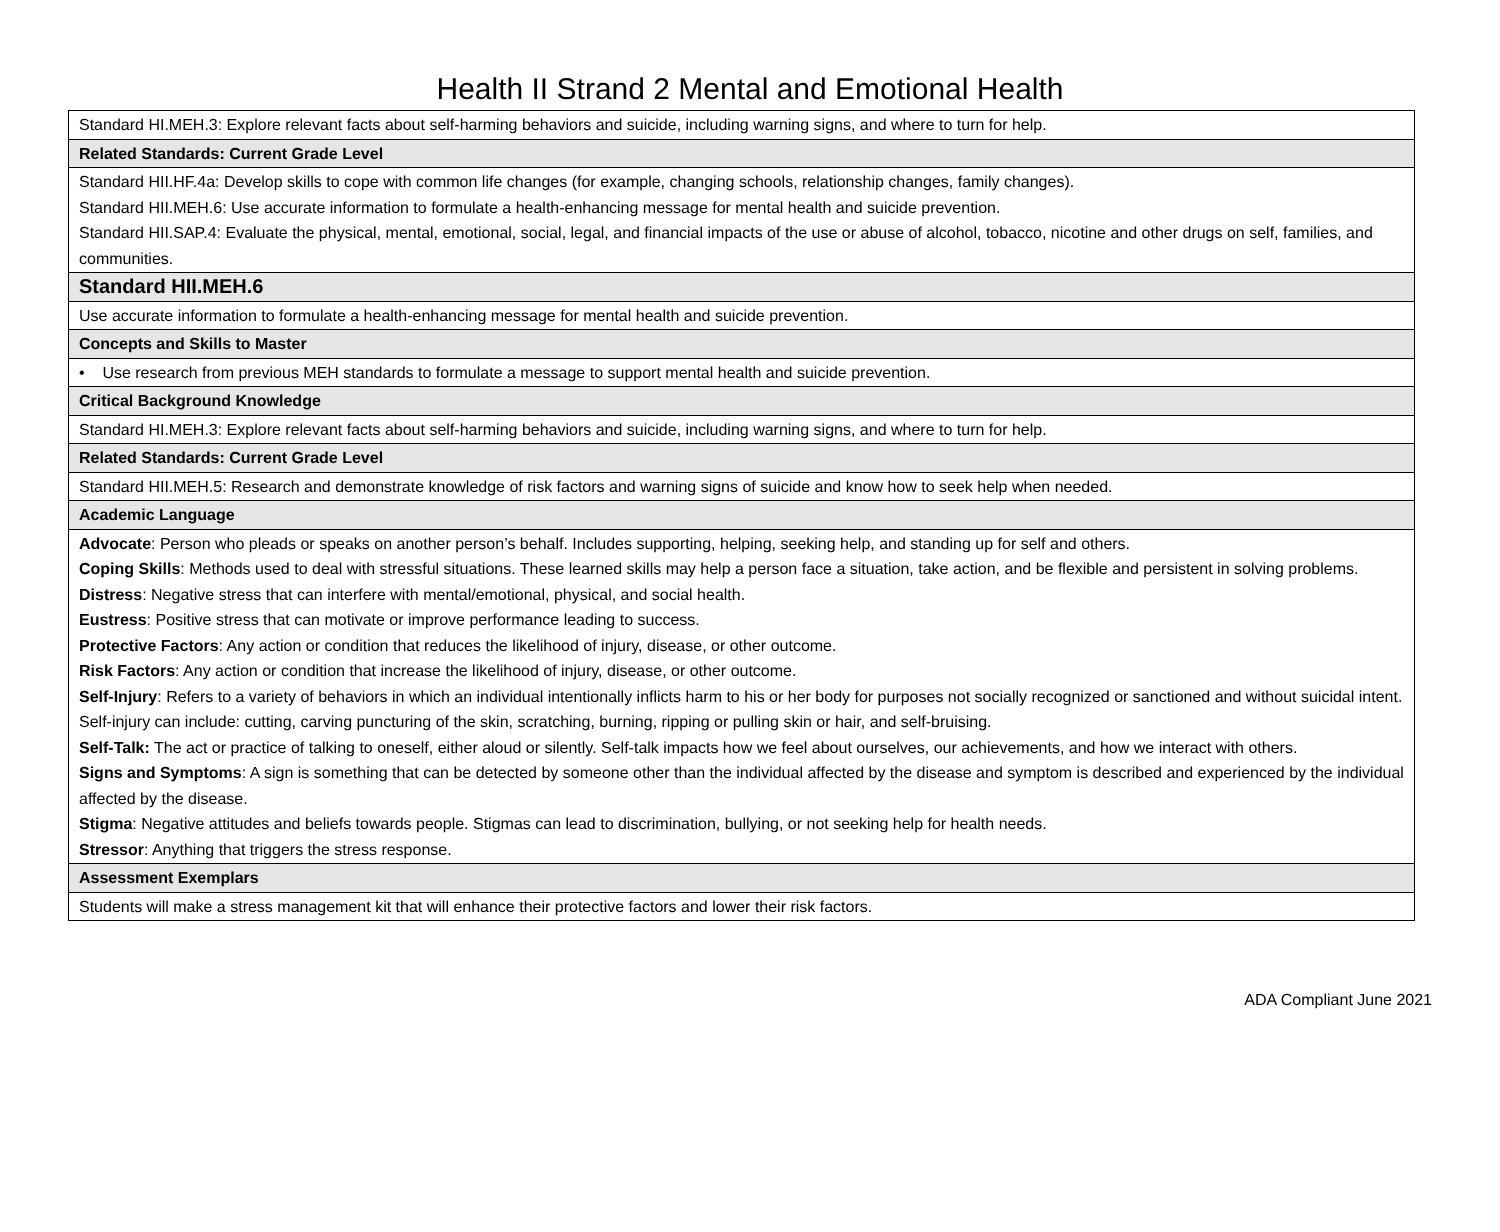Health II Strand 2 Mental and Emotional Health
| Standard HI.MEH.3: Explore relevant facts about self-harming behaviors and suicide, including warning signs, and where to turn for help. |
| Related Standards: Current Grade Level |
| Standard HII.HF.4a: Develop skills to cope with common life changes (for example, changing schools, relationship changes, family changes). Standard HII.MEH.6: Use accurate information to formulate a health-enhancing message for mental health and suicide prevention. Standard HII.SAP.4: Evaluate the physical, mental, emotional, social, legal, and financial impacts of the use or abuse of alcohol, tobacco, nicotine and other drugs on self, families, and communities. |
| Standard HII.MEH.6 |
| Use accurate information to formulate a health-enhancing message for mental health and suicide prevention. |
| Concepts and Skills to Master |
| • Use research from previous MEH standards to formulate a message to support mental health and suicide prevention. |
| Critical Background Knowledge |
| Standard HI.MEH.3: Explore relevant facts about self-harming behaviors and suicide, including warning signs, and where to turn for help. |
| Related Standards: Current Grade Level |
| Standard HII.MEH.5: Research and demonstrate knowledge of risk factors and warning signs of suicide and know how to seek help when needed. |
| Academic Language |
| Advocate : Person who pleads or speaks on another person’s behalf. Includes supporting, helping, seeking help, and standing up for self and others. Coping Skills : Methods used to deal with stressful situations. These learned skills may help a person face a situation, take action, and be flexible and persistent in solving problems. Distress : Negative stress that can interfere with mental/emotional, physical, and social health. Eustress : Positive stress that can motivate or improve performance leading to success. Protective Factors : Any action or condition that reduces the likelihood of injury, disease, or other outcome. Risk Factors : Any action or condition that increase the likelihood of injury, disease, or other outcome. Self-Injury : Refers to a variety of behaviors in which an individual intentionally inflicts harm to his or her body for purposes not socially recognized or sanctioned and without suicidal intent. Self-injury can include: cutting, carving puncturing of the skin, scratching, burning, ripping or pulling skin or hair, and self-bruising. Self-Talk: The act or practice of talking to oneself, either aloud or silently. Self-talk impacts how we feel about ourselves, our achievements, and how we interact with others. Signs and Symptoms : A sign is something that can be detected by someone other than the individual affected by the disease and symptom is described and experienced by the individual affected by the disease. Stigma : Negative attitudes and beliefs towards people. Stigmas can lead to discrimination, bullying, or not seeking help for health needs. Stressor : Anything that triggers the stress response. |
| Assessment Exemplars |
| Students will make a stress management kit that will enhance their protective factors and lower their risk factors. |
ADA Compliant June 2021